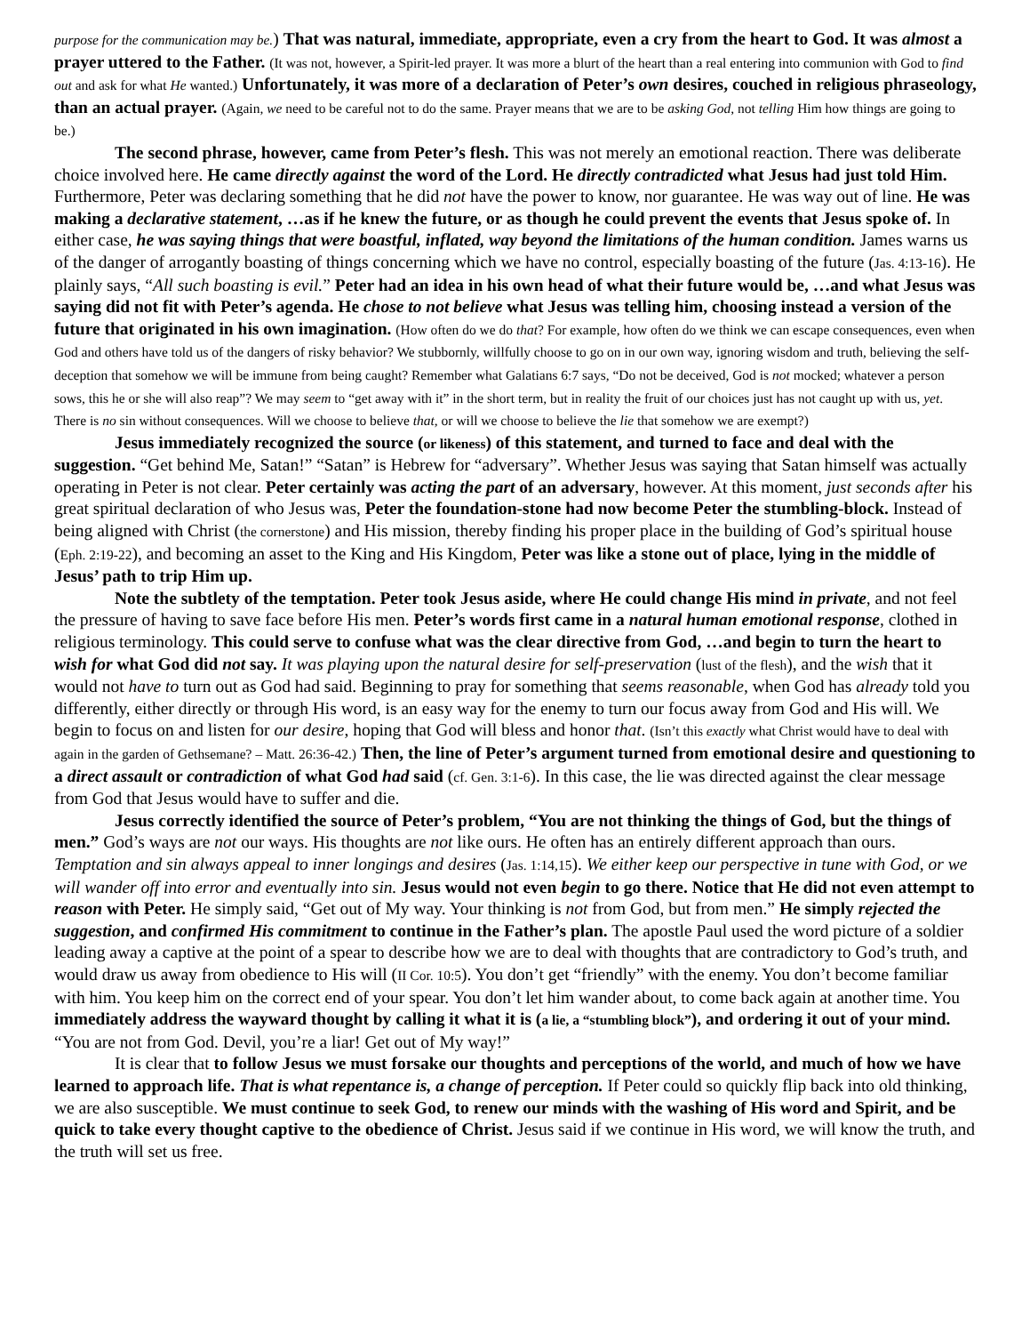purpose for the communication may be.) That was natural, immediate, appropriate, even a cry from the heart to God. It was almost a prayer uttered to the Father. (It was not, however, a Spirit-led prayer. It was more a blurt of the heart than a real entering into communion with God to find out and ask for what He wanted.) Unfortunately, it was more of a declaration of Peter’s own desires, couched in religious phraseology, than an actual prayer. (Again, we need to be careful not to do the same. Prayer means that we are to be asking God, not telling Him how things are going to be.)
The second phrase, however, came from Peter’s flesh. This was not merely an emotional reaction. There was deliberate choice involved here. He came directly against the word of the Lord. He directly contradicted what Jesus had just told Him. Furthermore, Peter was declaring something that he did not have the power to know, nor guarantee. He was way out of line. He was making a declarative statement, …as if he knew the future, or as though he could prevent the events that Jesus spoke of. In either case, he was saying things that were boastful, inflated, way beyond the limitations of the human condition. James warns us of the danger of arrogantly boasting of things concerning which we have no control, especially boasting of the future (Jas. 4:13-16). He plainly says, “All such boasting is evil.” Peter had an idea in his own head of what their future would be, …and what Jesus was saying did not fit with Peter’s agenda. He chose to not believe what Jesus was telling him, choosing instead a version of the future that originated in his own imagination. (How often do we do that? For example, how often do we think we can escape consequences, even when God and others have told us of the dangers of risky behavior? We stubbornly, willfully choose to go on in our own way, ignoring wisdom and truth, believing the self-deception that somehow we will be immune from being caught? Remember what Galatians 6:7 says, “Do not be deceived, God is not mocked; whatever a person sows, this he or she will also reap”? We may seem to “get away with it” in the short term, but in reality the fruit of our choices just has not caught up with us, yet. There is no sin without consequences. Will we choose to believe that, or will we choose to believe the lie that somehow we are exempt?)
Jesus immediately recognized the source (or likeness) of this statement, and turned to face and deal with the suggestion. “Get behind Me, Satan!” “Satan” is Hebrew for “adversary”. Whether Jesus was saying that Satan himself was actually operating in Peter is not clear. Peter certainly was acting the part of an adversary, however. At this moment, just seconds after his great spiritual declaration of who Jesus was, Peter the foundation-stone had now become Peter the stumbling-block. Instead of being aligned with Christ (the cornerstone) and His mission, thereby finding his proper place in the building of God’s spiritual house (Eph. 2:19-22), and becoming an asset to the King and His Kingdom, Peter was like a stone out of place, lying in the middle of Jesus’ path to trip Him up.
Note the subtlety of the temptation. Peter took Jesus aside, where He could change His mind in private, and not feel the pressure of having to save face before His men. Peter’s words first came in a natural human emotional response, clothed in religious terminology. This could serve to confuse what was the clear directive from God, …and begin to turn the heart to wish for what God did not say. It was playing upon the natural desire for self-preservation (lust of the flesh), and the wish that it would not have to turn out as God had said. Beginning to pray for something that seems reasonable, when God has already told you differently, either directly or through His word, is an easy way for the enemy to turn our focus away from God and His will. We begin to focus on and listen for our desire, hoping that God will bless and honor that. (Isn’t this exactly what Christ would have to deal with again in the garden of Gethsemane? – Matt. 26:36-42.) Then, the line of Peter’s argument turned from emotional desire and questioning to a direct assault or contradiction of what God had said (cf. Gen. 3:1-6). In this case, the lie was directed against the clear message from God that Jesus would have to suffer and die.
Jesus correctly identified the source of Peter’s problem, “You are not thinking the things of God, but the things of men.” God’s ways are not our ways. His thoughts are not like ours. He often has an entirely different approach than ours. Temptation and sin always appeal to inner longings and desires (Jas. 1:14,15). We either keep our perspective in tune with God, or we will wander off into error and eventually into sin. Jesus would not even begin to go there. Notice that He did not even attempt to reason with Peter. He simply said, “Get out of My way. Your thinking is not from God, but from men.” He simply rejected the suggestion, and confirmed His commitment to continue in the Father’s plan. The apostle Paul used the word picture of a soldier leading away a captive at the point of a spear to describe how we are to deal with thoughts that are contradictory to God’s truth, and would draw us away from obedience to His will (II Cor. 10:5). You don’t get “friendly” with the enemy. You don’t become familiar with him. You keep him on the correct end of your spear. You don’t let him wander about, to come back again at another time. You immediately address the wayward thought by calling it what it is (a lie, a “stumbling block”), and ordering it out of your mind. “You are not from God. Devil, you’re a liar! Get out of My way!”
It is clear that to follow Jesus we must forsake our thoughts and perceptions of the world, and much of how we have learned to approach life. That is what repentance is, a change of perception. If Peter could so quickly flip back into old thinking, we are also susceptible. We must continue to seek God, to renew our minds with the washing of His word and Spirit, and be quick to take every thought captive to the obedience of Christ. Jesus said if we continue in His word, we will know the truth, and the truth will set us free.